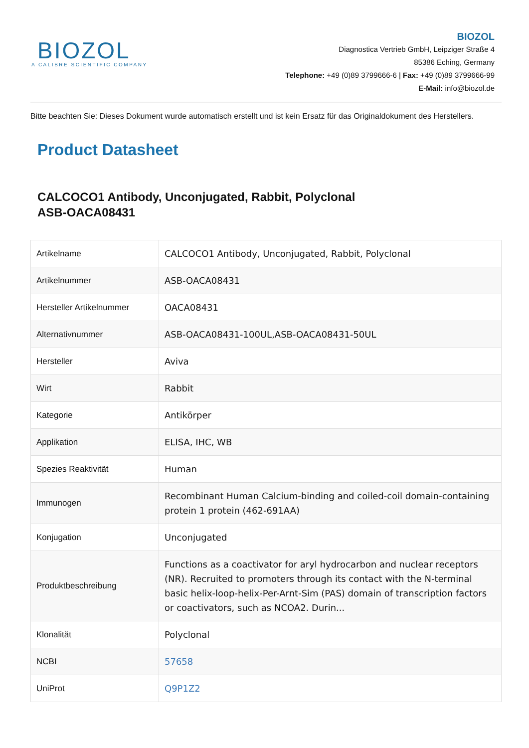BIOZOL
A CALIBRE SCIENTIFIC COMPANY
BIOZOL
Diagnostica Vertrieb GmbH, Leipziger Straße 4
85386 Eching, Germany
Telephone: +49 (0)89 3799666-6 | Fax: +49 (0)89 3799666-99
E-Mail: info@biozol.de
Bitte beachten Sie: Dieses Dokument wurde automatisch erstellt und ist kein Ersatz für das Originaldokument des Herstellers.
Product Datasheet
CALCOCO1 Antibody, Unconjugated, Rabbit, Polyclonal
ASB-OACA08431
| Artikelname | CALCOCO1 Antibody, Unconjugated, Rabbit, Polyclonal |
| Artikelnummer | ASB-OACA08431 |
| Hersteller Artikelnummer | OACA08431 |
| Alternativnummer | ASB-OACA08431-100UL,ASB-OACA08431-50UL |
| Hersteller | Aviva |
| Wirt | Rabbit |
| Kategorie | Antikörper |
| Applikation | ELISA, IHC, WB |
| Spezies Reaktivität | Human |
| Immunogen | Recombinant Human Calcium-binding and coiled-coil domain-containing protein 1 protein (462-691AA) |
| Konjugation | Unconjugated |
| Produktbeschreibung | Functions as a coactivator for aryl hydrocarbon and nuclear receptors (NR). Recruited to promoters through its contact with the N-terminal basic helix-loop-helix-Per-Arnt-Sim (PAS) domain of transcription factors or coactivators, such as NCOA2. Durin... |
| Klonalität | Polyclonal |
| NCBI | 57658 |
| UniProt | Q9P1Z2 |